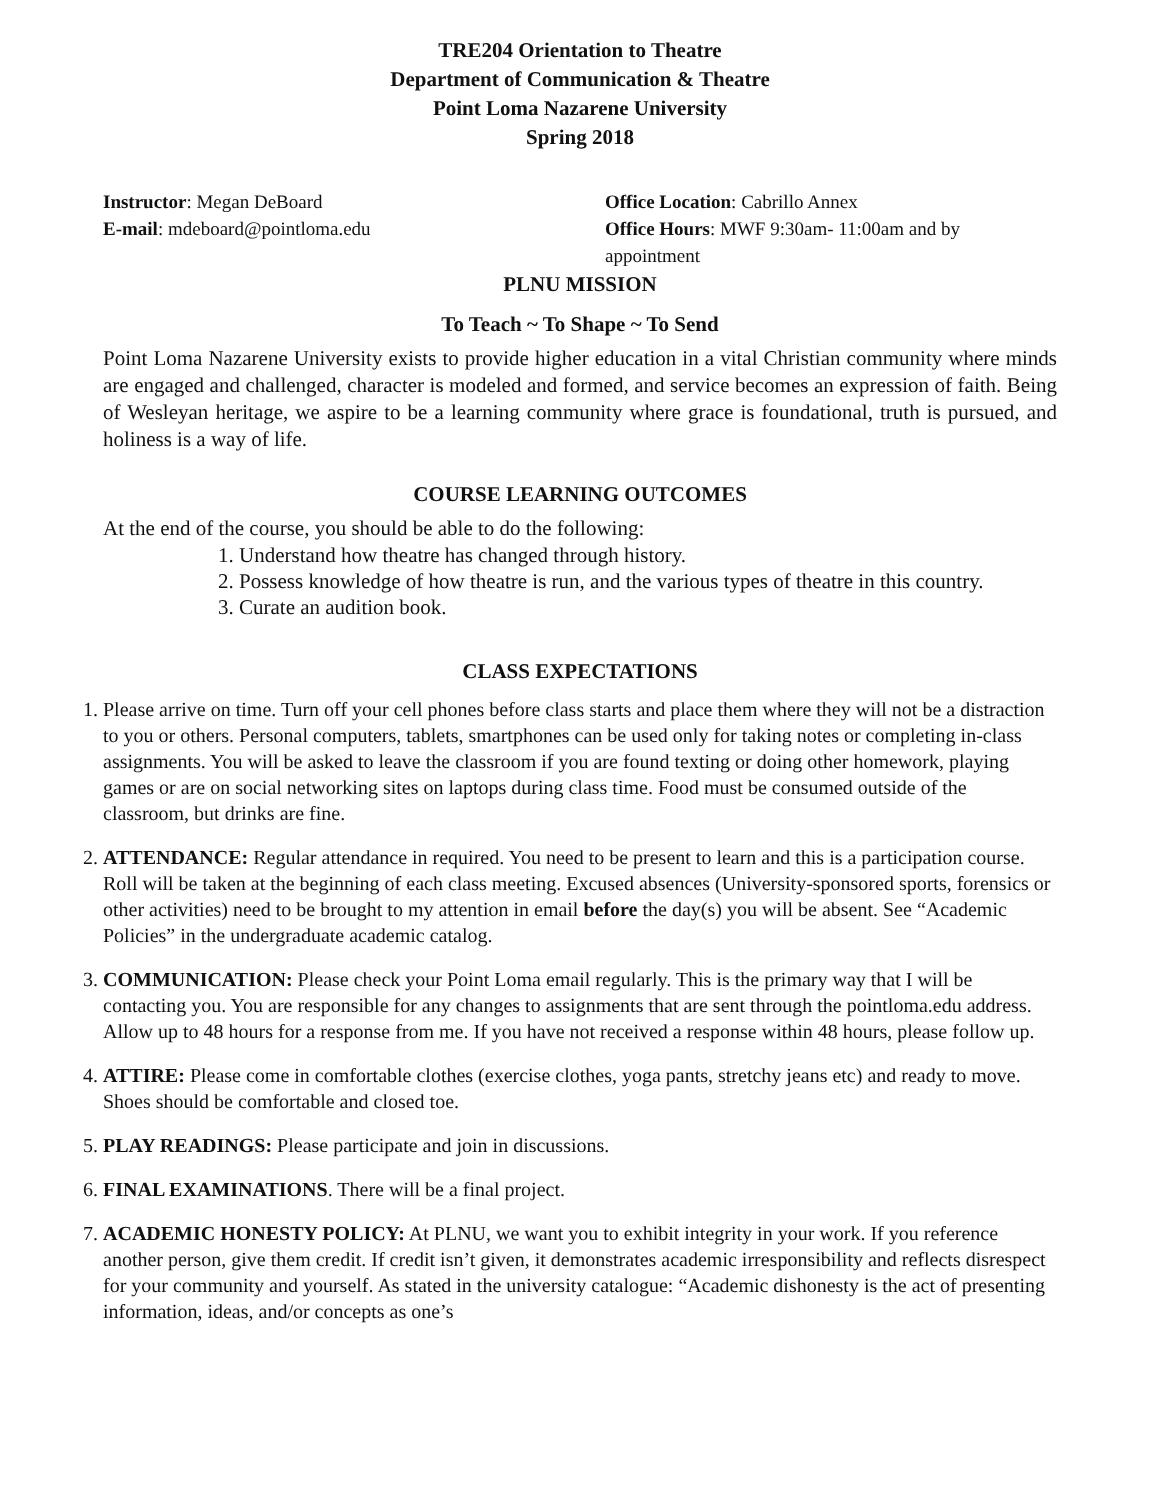TRE204 Orientation to Theatre
Department of Communication & Theatre
Point Loma Nazarene University
Spring 2018
Instructor: Megan DeBoard
E-mail: mdeboard@pointloma.edu
Office Location: Cabrillo Annex
Office Hours: MWF 9:30am- 11:00am and by appointment
PLNU MISSION
To Teach ~ To Shape ~ To Send
Point Loma Nazarene University exists to provide higher education in a vital Christian community where minds are engaged and challenged, character is modeled and formed, and service becomes an expression of faith. Being of Wesleyan heritage, we aspire to be a learning community where grace is foundational, truth is pursued, and holiness is a way of life.
COURSE LEARNING OUTCOMES
At the end of the course, you should be able to do the following:
1. Understand how theatre has changed through history.
2. Possess knowledge of how theatre is run, and the various types of theatre in this country.
3. Curate an audition book.
CLASS EXPECTATIONS
1. Please arrive on time. Turn off your cell phones before class starts and place them where they will not be a distraction to you or others. Personal computers, tablets, smartphones can be used only for taking notes or completing in-class assignments. You will be asked to leave the classroom if you are found texting or doing other homework, playing games or are on social networking sites on laptops during class time. Food must be consumed outside of the classroom, but drinks are fine.
2. ATTENDANCE: Regular attendance in required. You need to be present to learn and this is a participation course. Roll will be taken at the beginning of each class meeting. Excused absences (University-sponsored sports, forensics or other activities) need to be brought to my attention in email before the day(s) you will be absent. See “Academic Policies” in the undergraduate academic catalog.
3. COMMUNICATION: Please check your Point Loma email regularly. This is the primary way that I will be contacting you. You are responsible for any changes to assignments that are sent through the pointloma.edu address. Allow up to 48 hours for a response from me. If you have not received a response within 48 hours, please follow up.
4. ATTIRE: Please come in comfortable clothes (exercise clothes, yoga pants, stretchy jeans etc) and ready to move. Shoes should be comfortable and closed toe.
5. PLAY READINGS: Please participate and join in discussions.
6. FINAL EXAMINATIONS. There will be a final project.
7. ACADEMIC HONESTY POLICY: At PLNU, we want you to exhibit integrity in your work. If you reference another person, give them credit. If credit isn’t given, it demonstrates academic irresponsibility and reflects disrespect for your community and yourself. As stated in the university catalogue: “Academic dishonesty is the act of presenting information, ideas, and/or concepts as one’s